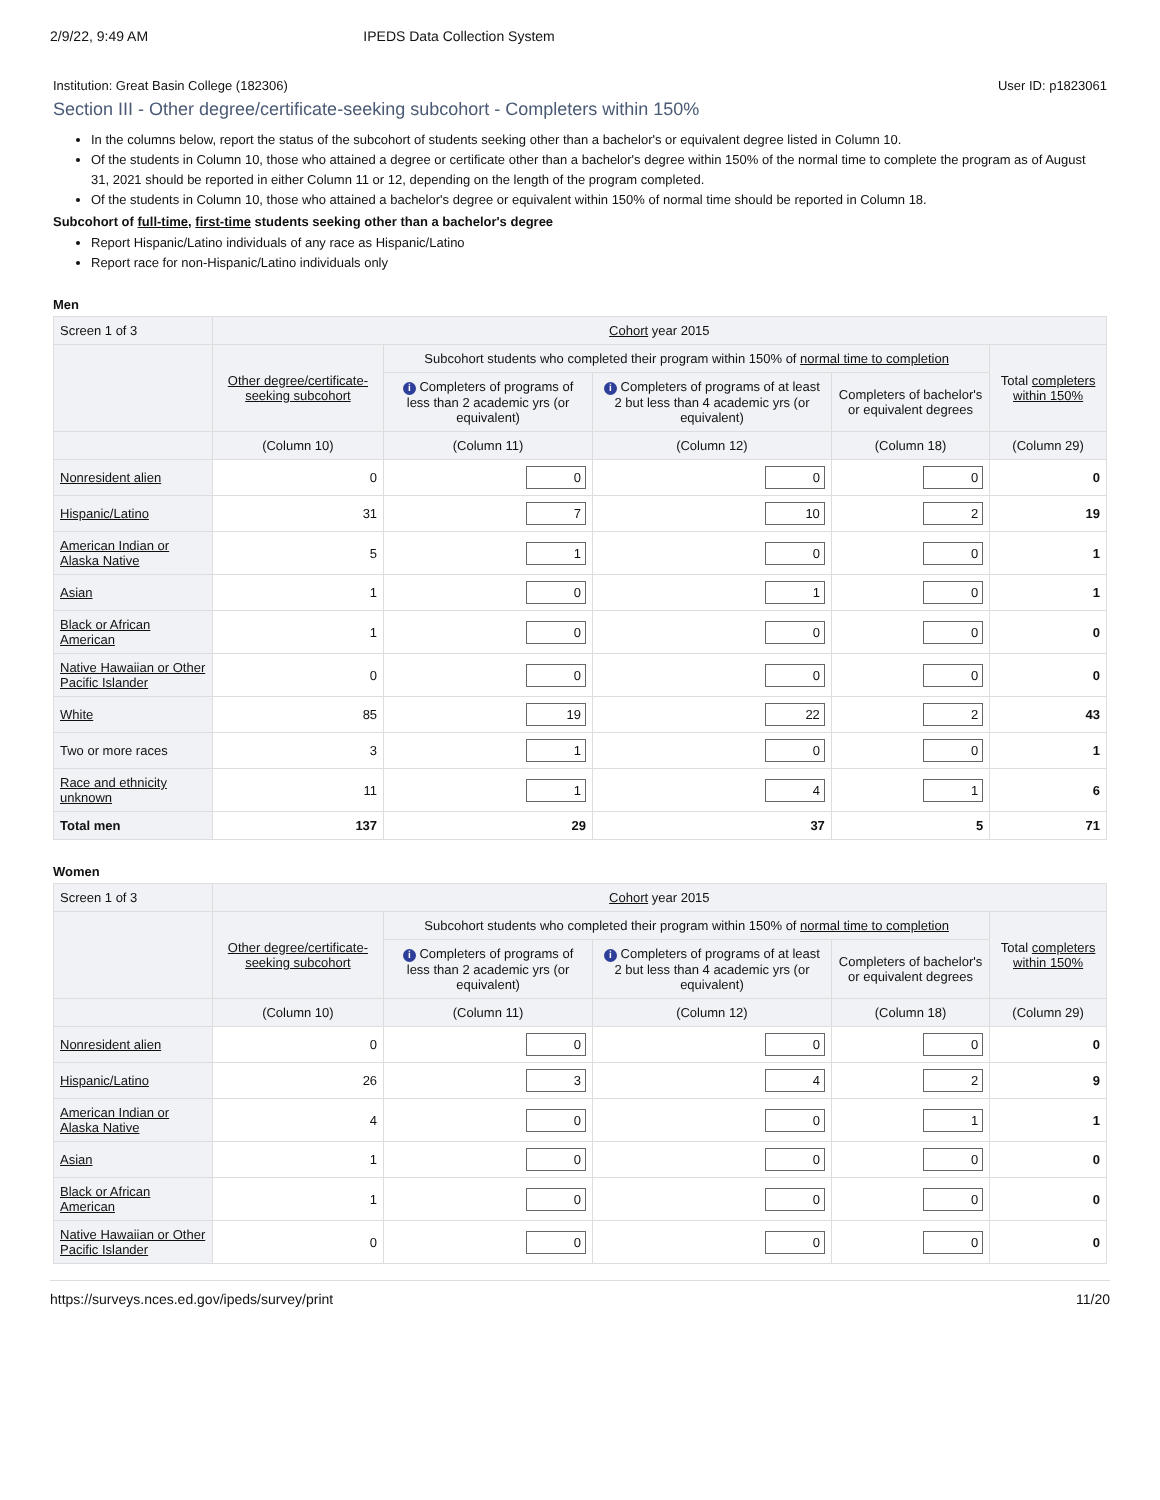2/9/22, 9:49 AM IPEDS Data Collection System
Institution: Great Basin College (182306) User ID: p1823061
Section III - Other degree/certificate-seeking subcohort - Completers within 150%
In the columns below, report the status of the subcohort of students seeking other than a bachelor's or equivalent degree listed in Column 10.
Of the students in Column 10, those who attained a degree or certificate other than a bachelor's degree within 150% of the normal time to complete the program as of August 31, 2021 should be reported in either Column 11 or 12, depending on the length of the program completed.
Of the students in Column 10, those who attained a bachelor's degree or equivalent within 150% of normal time should be reported in Column 18.
Subcohort of full-time, first-time students seeking other than a bachelor's degree
Report Hispanic/Latino individuals of any race as Hispanic/Latino
Report race for non-Hispanic/Latino individuals only
Men
| Screen 1 of 3 | Cohort year 2015 | | | | |
| --- | --- | --- | --- | --- | --- |
| | Other degree/certificate-seeking subcohort | Subcohort students who completed their program within 150% of normal time to completion | | | Total completers within 150% |
| | | i Completers of programs of less than 2 academic yrs (or equivalent) | i Completers of programs of at least 2 but less than 4 academic yrs (or equivalent) | Completers of bachelor's or equivalent degrees | |
| | (Column 10) | (Column 11) | (Column 12) | (Column 18) | (Column 29) |
| Nonresident alien | 0 | 0 | 0 | 0 | 0 |
| Hispanic/Latino | 31 | 7 | 10 | 2 | 19 |
| American Indian or Alaska Native | 5 | 1 | 0 | 0 | 1 |
| Asian | 1 | 0 | 1 | 0 | 1 |
| Black or African American | 1 | 0 | 0 | 0 | 0 |
| Native Hawaiian or Other Pacific Islander | 0 | 0 | 0 | 0 | 0 |
| White | 85 | 19 | 22 | 2 | 43 |
| Two or more races | 3 | 1 | 0 | 0 | 1 |
| Race and ethnicity unknown | 11 | 1 | 4 | 1 | 6 |
| Total men | 137 | 29 | 37 | 5 | 71 |
Women
| Screen 1 of 3 | Cohort year 2015 | | | | |
| --- | --- | --- | --- | --- | --- |
| | Other degree/certificate-seeking subcohort | Subcohort students who completed their program within 150% of normal time to completion | | | Total completers within 150% |
| | | i Completers of programs of less than 2 academic yrs (or equivalent) | i Completers of programs of at least 2 but less than 4 academic yrs (or equivalent) | Completers of bachelor's or equivalent degrees | |
| | (Column 10) | (Column 11) | (Column 12) | (Column 18) | (Column 29) |
| Nonresident alien | 0 | 0 | 0 | 0 | 0 |
| Hispanic/Latino | 26 | 3 | 4 | 2 | 9 |
| American Indian or Alaska Native | 4 | 0 | 0 | 1 | 1 |
| Asian | 1 | 0 | 0 | 0 | 0 |
| Black or African American | 1 | 0 | 0 | 0 | 0 |
| Native Hawaiian or Other Pacific Islander | 0 | 0 | 0 | 0 | 0 |
https://surveys.nces.ed.gov/ipeds/survey/print 11/20